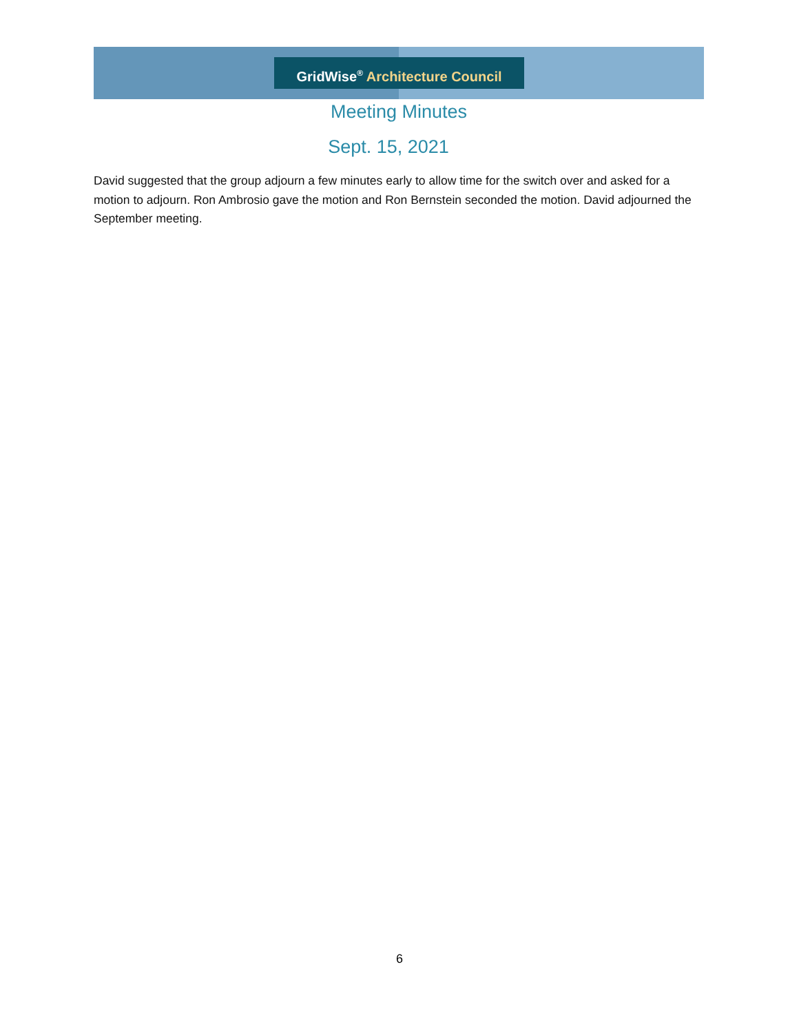GridWise<sup>®</sup> Architecture Council
Meeting Minutes
Sept. 15, 2021
David suggested that the group adjourn a few minutes early to allow time for the switch over and asked for a motion to adjourn. Ron Ambrosio gave the motion and Ron Bernstein seconded the motion. David adjourned the September meeting.
6